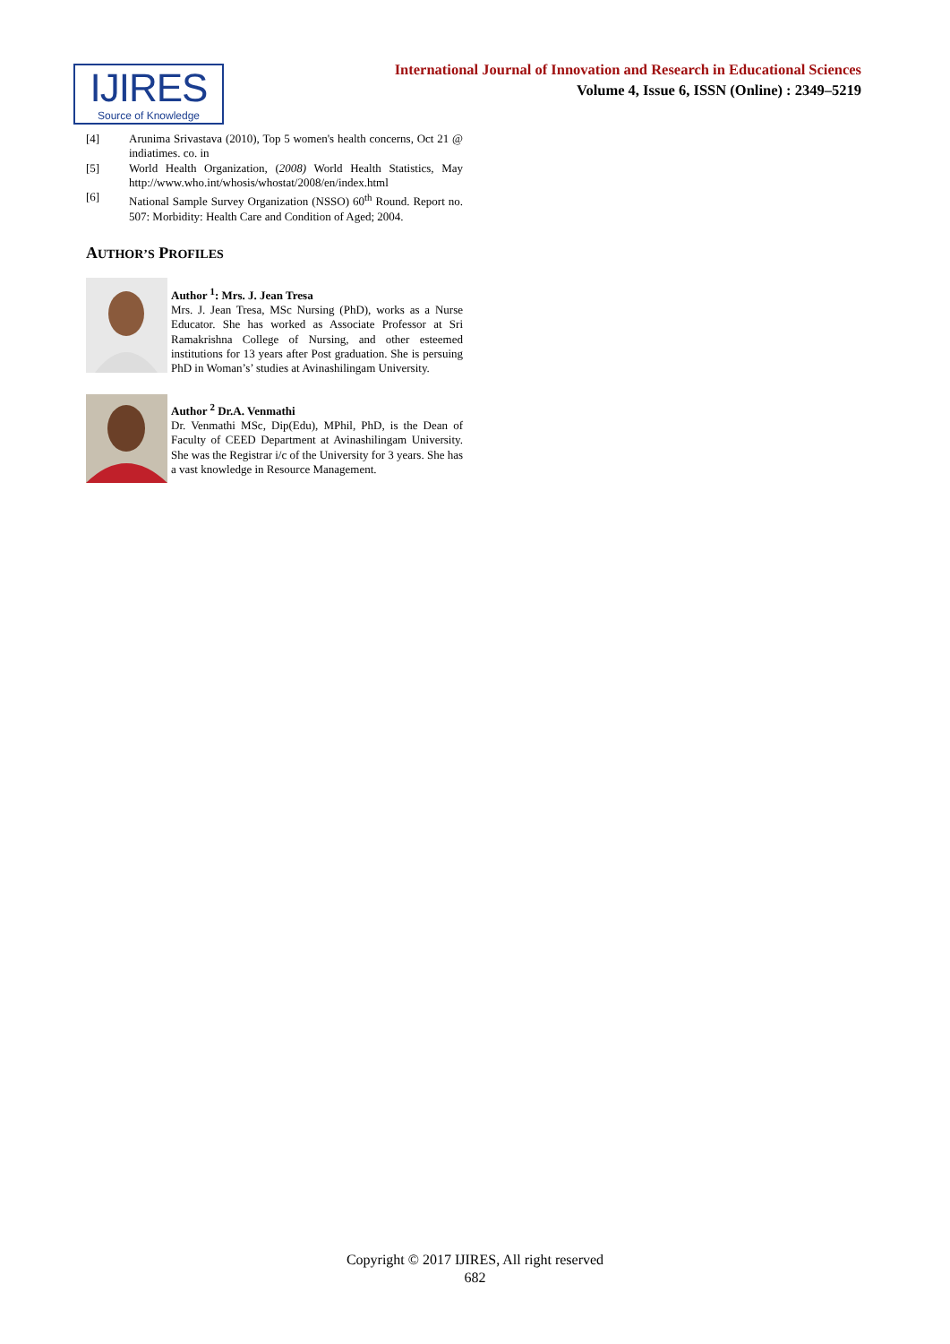IJIRES
Source of Knowledge
International Journal of Innovation and Research in Educational Sciences
Volume 4, Issue 6, ISSN (Online) : 2349–5219
[4] Arunima Srivastava (2010), Top 5 women's health concerns, Oct 21 @ indiatimes. co. in
[5] World Health Organization, (2008) World Health Statistics, May http://www.who.int/whosis/whostat/2008/en/index.html
[6] National Sample Survey Organization (NSSO) 60<sup>th</sup> Round. Report no. 507: Morbidity: Health Care and Condition of Aged; 2004.
AUTHOR’S PROFILES
Author <sup>1</sup>: Mrs. J. Jean Tresa
Mrs. J. Jean Tresa, MSc Nursing (PhD), works as a Nurse Educator. She has worked as Associate Professor at Sri Ramakrishna College of Nursing, and other esteemed institutions for 13 years after Post graduation. She is persuing PhD in Woman’s’ studies at Avinashilingam University.
Author <sup>2</sup> Dr.A. Venmathi
Dr. Venmathi MSc, Dip(Edu), MPhil, PhD, is the Dean of Faculty of CEED Department at Avinashilingam University. She was the Registrar i/c of the University for 3 years. She has a vast knowledge in Resource Management.
Copyright © 2017 IJIRES, All right reserved
682